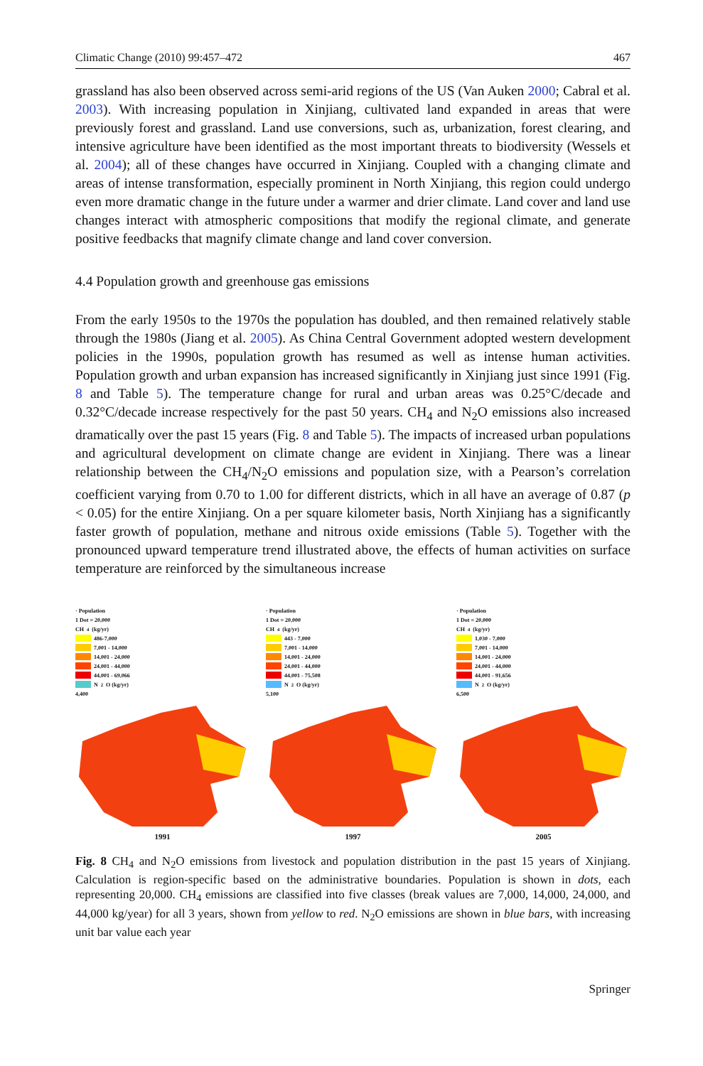Climatic Change (2010) 99:457–472 467
grassland has also been observed across semi-arid regions of the US (Van Auken 2000; Cabral et al. 2003). With increasing population in Xinjiang, cultivated land expanded in areas that were previously forest and grassland. Land use conversions, such as, urbanization, forest clearing, and intensive agriculture have been identified as the most important threats to biodiversity (Wessels et al. 2004); all of these changes have occurred in Xinjiang. Coupled with a changing climate and areas of intense transformation, especially prominent in North Xinjiang, this region could undergo even more dramatic change in the future under a warmer and drier climate. Land cover and land use changes interact with atmospheric compositions that modify the regional climate, and generate positive feedbacks that magnify climate change and land cover conversion.
4.4 Population growth and greenhouse gas emissions
From the early 1950s to the 1970s the population has doubled, and then remained relatively stable through the 1980s (Jiang et al. 2005). As China Central Government adopted western development policies in the 1990s, population growth has resumed as well as intense human activities. Population growth and urban expansion has increased significantly in Xinjiang just since 1991 (Fig. 8 and Table 5). The temperature change for rural and urban areas was 0.25°C/decade and 0.32°C/decade increase respectively for the past 50 years. CH<sub>4</sub> and N<sub>2</sub>O emissions also increased dramatically over the past 15 years (Fig. 8 and Table 5). The impacts of increased urban populations and agricultural development on climate change are evident in Xinjiang. There was a linear relationship between the CH<sub>4</sub>/N<sub>2</sub>O emissions and population size, with a Pearson’s correlation coefficient varying from 0.70 to 1.00 for different districts, which in all have an average of 0.87 (p < 0.05) for the entire Xinjiang. On a per square kilometer basis, North Xinjiang has a significantly faster growth of population, methane and nitrous oxide emissions (Table 5). Together with the pronounced upward temperature trend illustrated above, the effects of human activities on surface temperature are reinforced by the simultaneous increase
· Population
1 Dot = 20,000
CH<sub>4</sub> (kg/yr)
486-7,000
7,001 - 14,000
14,001 - 24,000
24,001 - 44,000
44,001 - 69,066
N<sub>2</sub>O (kg/yr)
4,400
1991
· Population
1 Dot = 20,000
CH<sub>4</sub> (kg/yr)
443 - 7,000
7,001 - 14,000
14,001 - 24,000
24,001 - 44,000
44,001 - 75,508
N<sub>2</sub>O (kg/yr)
5,100
1997
· Population
1 Dot = 20,000
CH<sub>4</sub> (kg/yr)
1,030 - 7,000
7,001 - 14,000
14,001 - 24,000
24,001 - 44,000
44,001 - 91,656
N<sub>2</sub>O (kg/yr)
6,500
2005
Fig. 8 CH<sub>4</sub> and N<sub>2</sub>O emissions from livestock and population distribution in the past 15 years of Xinjiang. Calculation is region-specific based on the administrative boundaries. Population is shown in dots, each representing 20,000. CH<sub>4</sub> emissions are classified into five classes (break values are 7,000, 14,000, 24,000, and 44,000 kg/year) for all 3 years, shown from yellow to red. N<sub>2</sub>O emissions are shown in blue bars, with increasing unit bar value each year
Springer